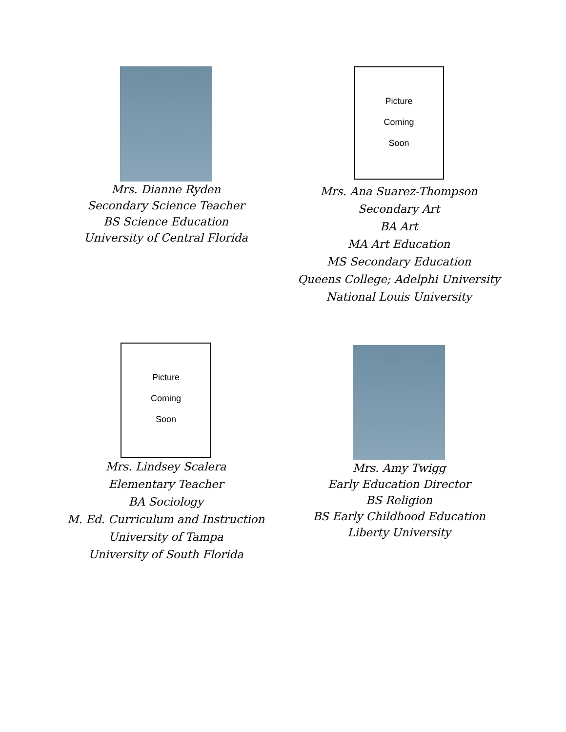Mrs. Dianne Ryden
Secondary Science Teacher
BS Science Education
University of Central Florida
Picture
Coming
Soon
Mrs. Ana Suarez-Thompson
Secondary Art
BA Art
MA Art Education
MS Secondary Education
Queens College; Adelphi University
National Louis University
Picture
Coming
Soon
Mrs. Lindsey Scalera
Elementary Teacher
BA Sociology
M. Ed. Curriculum and Instruction
University of Tampa
University of South Florida
Mrs. Amy Twigg
Early Education Director
BS Religion
BS Early Childhood Education
Liberty University